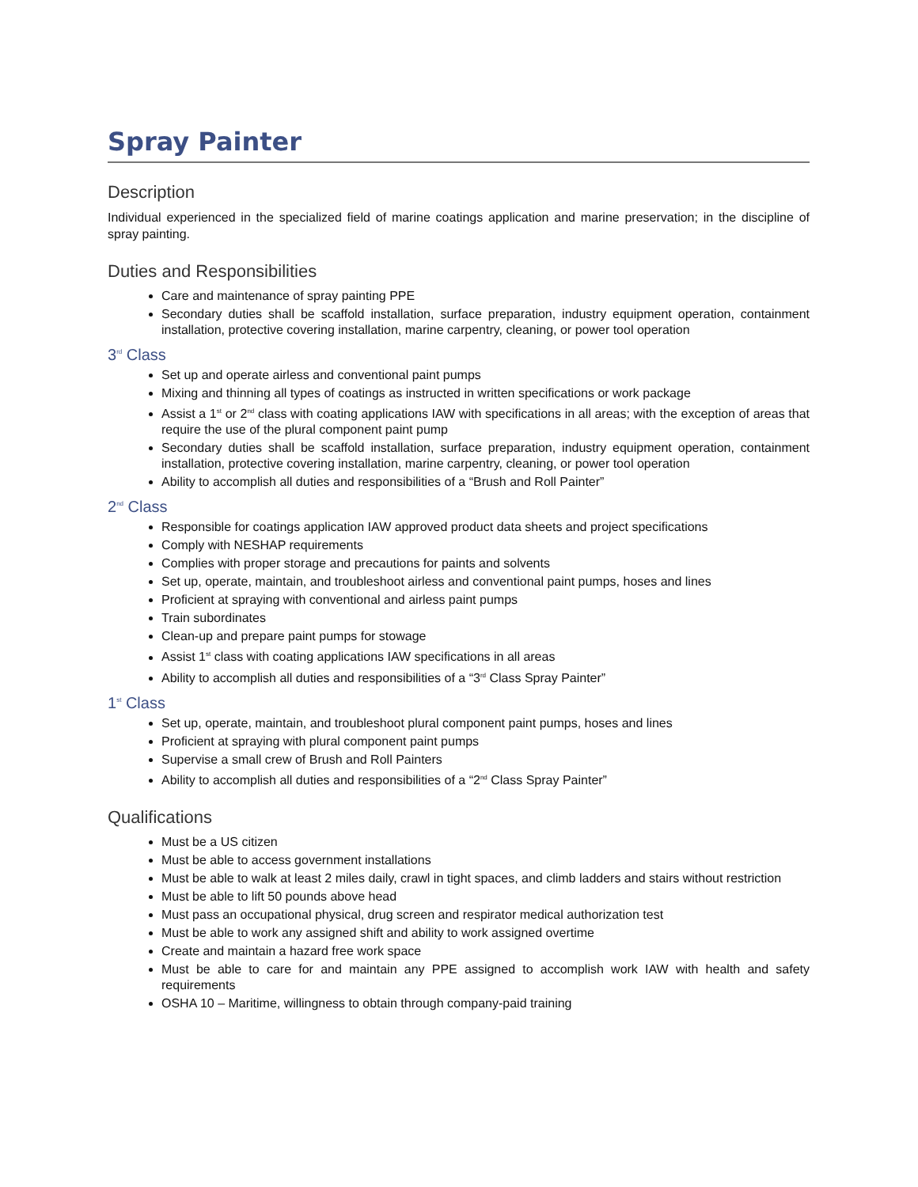Spray Painter
Description
Individual experienced in the specialized field of marine coatings application and marine preservation; in the discipline of spray painting.
Duties and Responsibilities
Care and maintenance of spray painting PPE
Secondary duties shall be scaffold installation, surface preparation, industry equipment operation, containment installation, protective covering installation, marine carpentry, cleaning, or power tool operation
3<sup>rd</sup> Class
Set up and operate airless and conventional paint pumps
Mixing and thinning all types of coatings as instructed in written specifications or work package
Assist a 1<sup>st</sup> or 2<sup>nd</sup> class with coating applications IAW with specifications in all areas; with the exception of areas that require the use of the plural component paint pump
Secondary duties shall be scaffold installation, surface preparation, industry equipment operation, containment installation, protective covering installation, marine carpentry, cleaning, or power tool operation
Ability to accomplish all duties and responsibilities of a “Brush and Roll Painter”
2<sup>nd</sup> Class
Responsible for coatings application IAW approved product data sheets and project specifications
Comply with NESHAP requirements
Complies with proper storage and precautions for paints and solvents
Set up, operate, maintain, and troubleshoot airless and conventional paint pumps, hoses and lines
Proficient at spraying with conventional and airless paint pumps
Train subordinates
Clean-up and prepare paint pumps for stowage
Assist 1<sup>st</sup> class with coating applications IAW specifications in all areas
Ability to accomplish all duties and responsibilities of a “3<sup>rd</sup> Class Spray Painter”
1<sup>st</sup> Class
Set up, operate, maintain, and troubleshoot plural component paint pumps, hoses and lines
Proficient at spraying with plural component paint pumps
Supervise a small crew of Brush and Roll Painters
Ability to accomplish all duties and responsibilities of a “2<sup>nd</sup> Class Spray Painter”
Qualifications
Must be a US citizen
Must be able to access government installations
Must be able to walk at least 2 miles daily, crawl in tight spaces, and climb ladders and stairs without restriction
Must be able to lift 50 pounds above head
Must pass an occupational physical, drug screen and respirator medical authorization test
Must be able to work any assigned shift and ability to work assigned overtime
Create and maintain a hazard free work space
Must be able to care for and maintain any PPE assigned to accomplish work IAW with health and safety requirements
OSHA 10 – Maritime, willingness to obtain through company-paid training